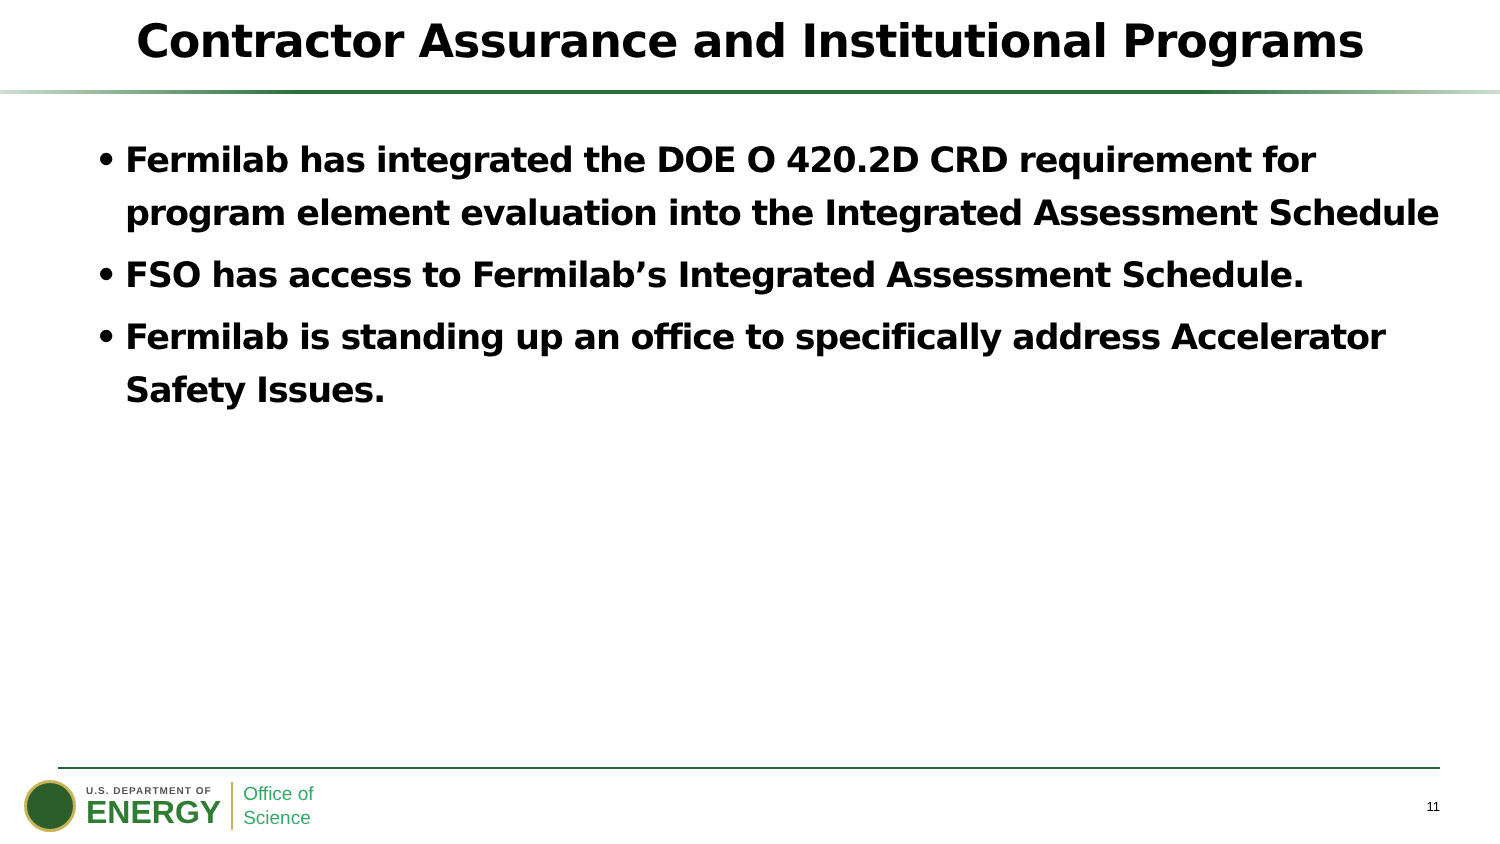Contractor Assurance and Institutional Programs
• Fermilab has integrated the DOE O 420.2D CRD requirement for program element evaluation into the Integrated Assessment Schedule
• FSO has access to Fermilab’s Integrated Assessment Schedule.
• Fermilab is standing up an office to specifically address Accelerator Safety Issues.
U.S. DEPARTMENT OF
ENERGY
Office of
Science
11